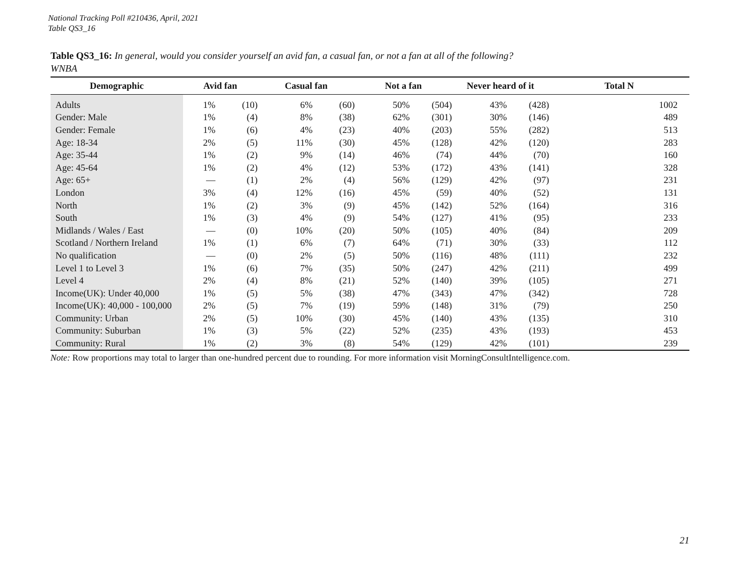National Tracking Poll #210436, April, 2021
Table QS3_16
Table QS3_16: In general, would you consider yourself an avid fan, a casual fan, or not a fan at all of the following?
WNBA
| Demographic | Avid fan | | Casual fan | | Not a fan | | Never heard of it | | Total N |
| --- | --- | --- | --- | --- | --- | --- | --- | --- | --- |
| Adults | 1% | (10) | 6% | (60) | 50% | (504) | 43% | (428) | 1002 |
| Gender: Male | 1% | (4) | 8% | (38) | 62% | (301) | 30% | (146) | 489 |
| Gender: Female | 1% | (6) | 4% | (23) | 40% | (203) | 55% | (282) | 513 |
| Age: 18-34 | 2% | (5) | 11% | (30) | 45% | (128) | 42% | (120) | 283 |
| Age: 35-44 | 1% | (2) | 9% | (14) | 46% | (74) | 44% | (70) | 160 |
| Age: 45-64 | 1% | (2) | 4% | (12) | 53% | (172) | 43% | (141) | 328 |
| Age: 65+ | — | (1) | 2% | (4) | 56% | (129) | 42% | (97) | 231 |
| London | 3% | (4) | 12% | (16) | 45% | (59) | 40% | (52) | 131 |
| North | 1% | (2) | 3% | (9) | 45% | (142) | 52% | (164) | 316 |
| South | 1% | (3) | 4% | (9) | 54% | (127) | 41% | (95) | 233 |
| Midlands / Wales / East | — | (0) | 10% | (20) | 50% | (105) | 40% | (84) | 209 |
| Scotland / Northern Ireland | 1% | (1) | 6% | (7) | 64% | (71) | 30% | (33) | 112 |
| No qualification | — | (0) | 2% | (5) | 50% | (116) | 48% | (111) | 232 |
| Level 1 to Level 3 | 1% | (6) | 7% | (35) | 50% | (247) | 42% | (211) | 499 |
| Level 4 | 2% | (4) | 8% | (21) | 52% | (140) | 39% | (105) | 271 |
| Income(UK): Under 40,000 | 1% | (5) | 5% | (38) | 47% | (343) | 47% | (342) | 728 |
| Income(UK): 40,000 - 100,000 | 2% | (5) | 7% | (19) | 59% | (148) | 31% | (79) | 250 |
| Community: Urban | 2% | (5) | 10% | (30) | 45% | (140) | 43% | (135) | 310 |
| Community: Suburban | 1% | (3) | 5% | (22) | 52% | (235) | 43% | (193) | 453 |
| Community: Rural | 1% | (2) | 3% | (8) | 54% | (129) | 42% | (101) | 239 |
Note: Row proportions may total to larger than one-hundred percent due to rounding. For more information visit MorningConsultIntelligence.com.
21